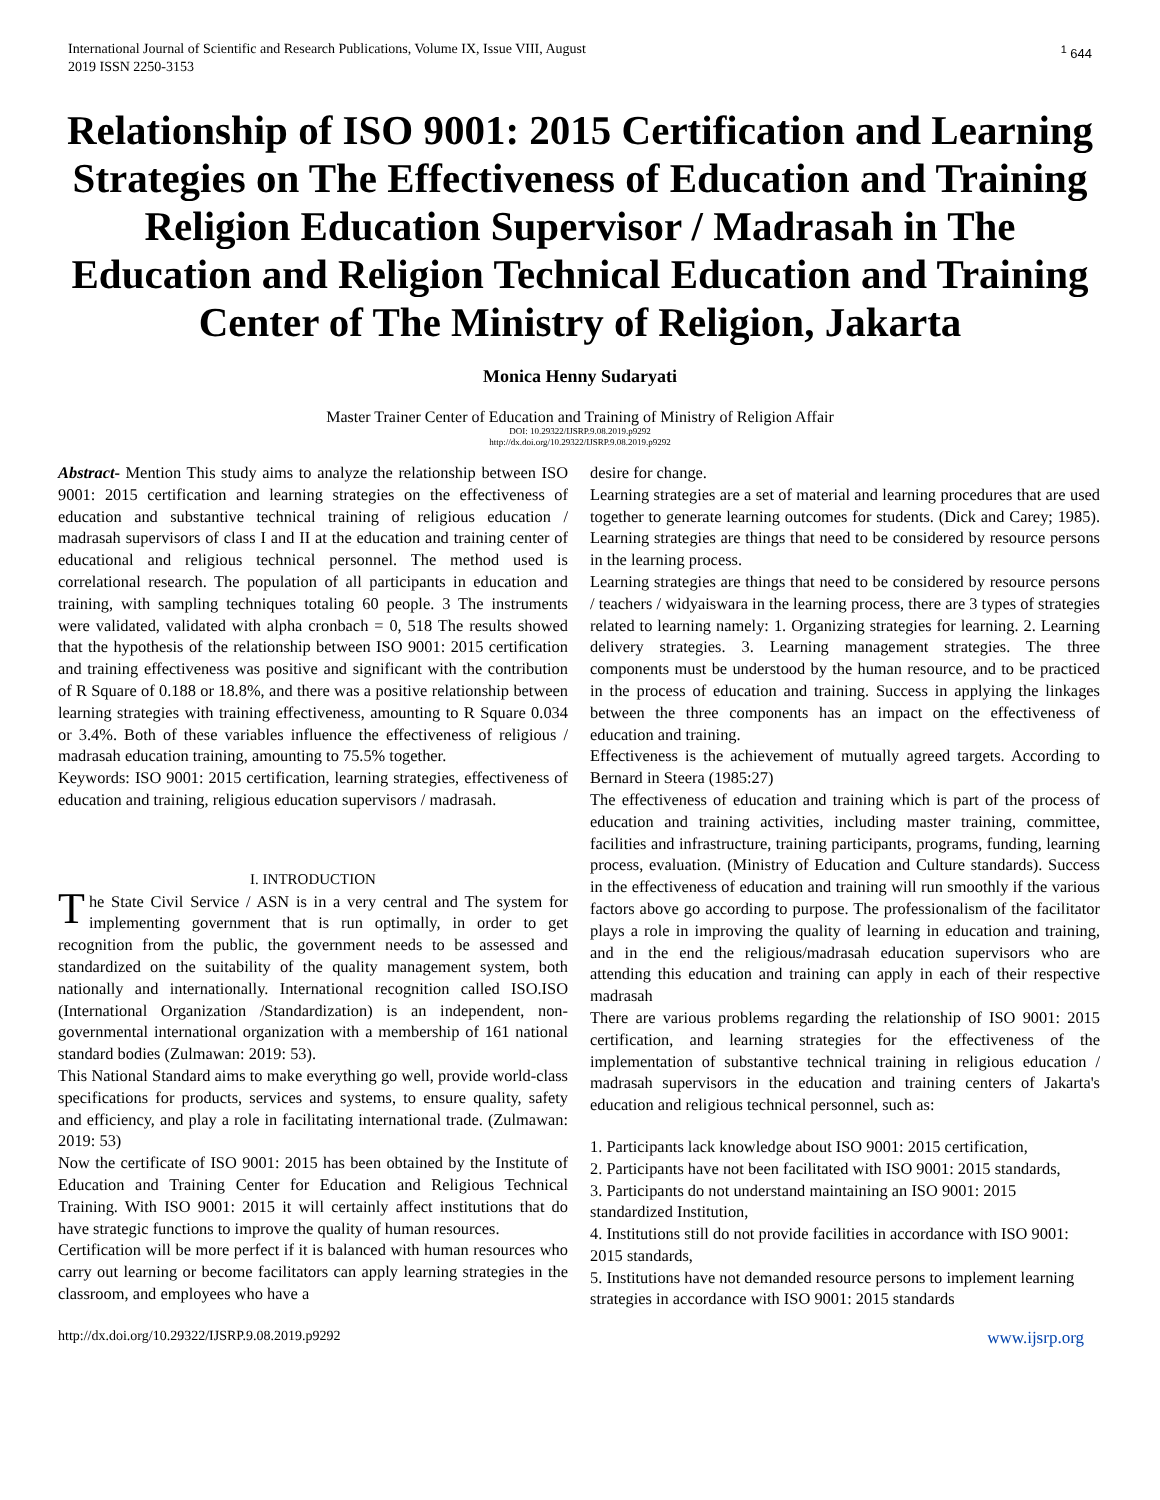International Journal of Scientific and Research Publications, Volume IX, Issue VIII, August
2019 ISSN 2250-3153
<sup>1</sup> 644
Relationship of ISO 9001: 2015 Certification and Learning Strategies on The Effectiveness of Education and Training Religion Education Supervisor / Madrasah in The Education and Religion Technical Education and Training Center of The Ministry of Religion, Jakarta
Monica Henny Sudaryati
Master Trainer Center of Education and Training of Ministry of Religion Affair
DOI: 10.29322/IJSRP.9.08.2019.p9292
http://dx.doi.org/10.29322/IJSRP.9.08.2019.p9292
Abstract- Mention This study aims to analyze the relationship between ISO 9001: 2015 certification and learning strategies on the effectiveness of education and substantive technical training of religious education / madrasah supervisors of class I and II at the education and training center of educational and religious technical personnel. The method used is correlational research. The population of all participants in education and training, with sampling techniques totaling 60 people. 3 The instruments were validated, validated with alpha cronbach = 0, 518 The results showed that the hypothesis of the relationship between ISO 9001: 2015 certification and training effectiveness was positive and significant with the contribution of R Square of 0.188 or 18.8%, and there was a positive relationship between learning strategies with training effectiveness, amounting to R Square 0.034 or 3.4%. Both of these variables influence the effectiveness of religious / madrasah education training, amounting to 75.5% together.
Keywords: ISO 9001: 2015 certification, learning strategies, effectiveness of education and training, religious education supervisors / madrasah.
I. INTRODUCTION
The State Civil Service / ASN is in a very central and The system for implementing government that is run optimally, in order to get recognition from the public, the government needs to be assessed and standardized on the suitability of the quality management system, both nationally and internationally. International recognition called ISO.ISO (International Organization /Standardization) is an independent, non-governmental international organization with a membership of 161 national standard bodies (Zulmawan: 2019: 53).
This National Standard aims to make everything go well, provide world-class specifications for products, services and systems, to ensure quality, safety and efficiency, and play a role in facilitating international trade. (Zulmawan: 2019: 53)
Now the certificate of ISO 9001: 2015 has been obtained by the Institute of Education and Training Center for Education and Religious Technical Training. With ISO 9001: 2015 it will certainly affect institutions that do have strategic functions to improve the quality of human resources.
Certification will be more perfect if it is balanced with human resources who carry out learning or become facilitators can apply learning strategies in the classroom, and employees who have a
desire for change.
Learning strategies are a set of material and learning procedures that are used together to generate learning outcomes for students. (Dick and Carey; 1985). Learning strategies are things that need to be considered by resource persons in the learning process.
Learning strategies are things that need to be considered by resource persons / teachers / widyaiswara in the learning process, there are 3 types of strategies related to learning namely: 1. Organizing strategies for learning. 2. Learning delivery strategies. 3. Learning management strategies. The three components must be understood by the human resource, and to be practiced in the process of education and training. Success in applying the linkages between the three components has an impact on the effectiveness of education and training.
Effectiveness is the achievement of mutually agreed targets. According to Bernard in Steera (1985:27)
The effectiveness of education and training which is part of the process of education and training activities, including master training, committee, facilities and infrastructure, training participants, programs, funding, learning process, evaluation. (Ministry of Education and Culture standards). Success in the effectiveness of education and training will run smoothly if the various factors above go according to purpose. The professionalism of the facilitator plays a role in improving the quality of learning in education and training, and in the end the religious/madrasah education supervisors who are attending this education and training can apply in each of their respective madrasah
There are various problems regarding the relationship of ISO 9001: 2015 certification, and learning strategies for the effectiveness of the implementation of substantive technical training in religious education / madrasah supervisors in the education and training centers of Jakarta's education and religious technical personnel, such as:
1. Participants lack knowledge about ISO 9001: 2015 certification,
2. Participants have not been facilitated with ISO 9001: 2015 standards,
3. Participants do not understand maintaining an ISO 9001: 2015 standardized Institution,
4. Institutions still do not provide facilities in accordance with ISO 9001: 2015 standards,
5. Institutions have not demanded resource persons to implement learning strategies in accordance with ISO 9001: 2015 standards
http://dx.doi.org/10.29322/IJSRP.9.08.2019.p9292 www.ijsrp.org